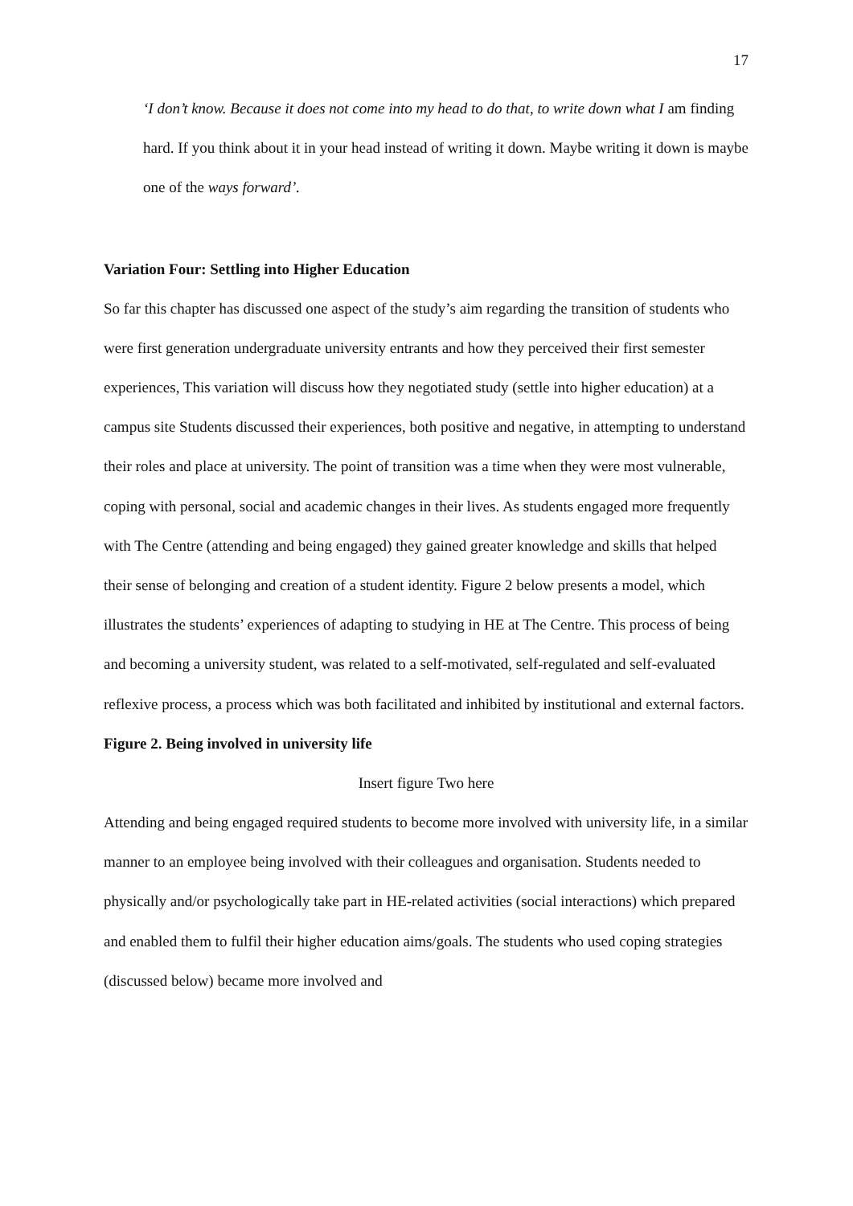17
‘I don’t know. Because it does not come into my head to do that, to write down what I am finding hard. If you think about it in your head instead of writing it down. Maybe writing it down is maybe one of the ways forward’.
Variation Four: Settling into Higher Education
So far this chapter has discussed one aspect of the study’s aim regarding the transition of students who were first generation undergraduate university entrants and how they perceived their first semester experiences, This variation will discuss how they negotiated study (settle into higher education) at a campus site Students discussed their experiences, both positive and negative, in attempting to understand their roles and place at university. The point of transition was a time when they were most vulnerable, coping with personal, social and academic changes in their lives. As students engaged more frequently with The Centre (attending and being engaged) they gained greater knowledge and skills that helped their sense of belonging and creation of a student identity. Figure 2 below presents a model, which illustrates the students’ experiences of adapting to studying in HE at The Centre. This process of being and becoming a university student, was related to a self-motivated, self-regulated and self-evaluated reflexive process, a process which was both facilitated and inhibited by institutional and external factors.
Figure 2. Being involved in university life
Insert figure Two here
Attending and being engaged required students to become more involved with university life, in a similar manner to an employee being involved with their colleagues and organisation. Students needed to physically and/or psychologically take part in HE-related activities (social interactions) which prepared and enabled them to fulfil their higher education aims/goals. The students who used coping strategies (discussed below) became more involved and